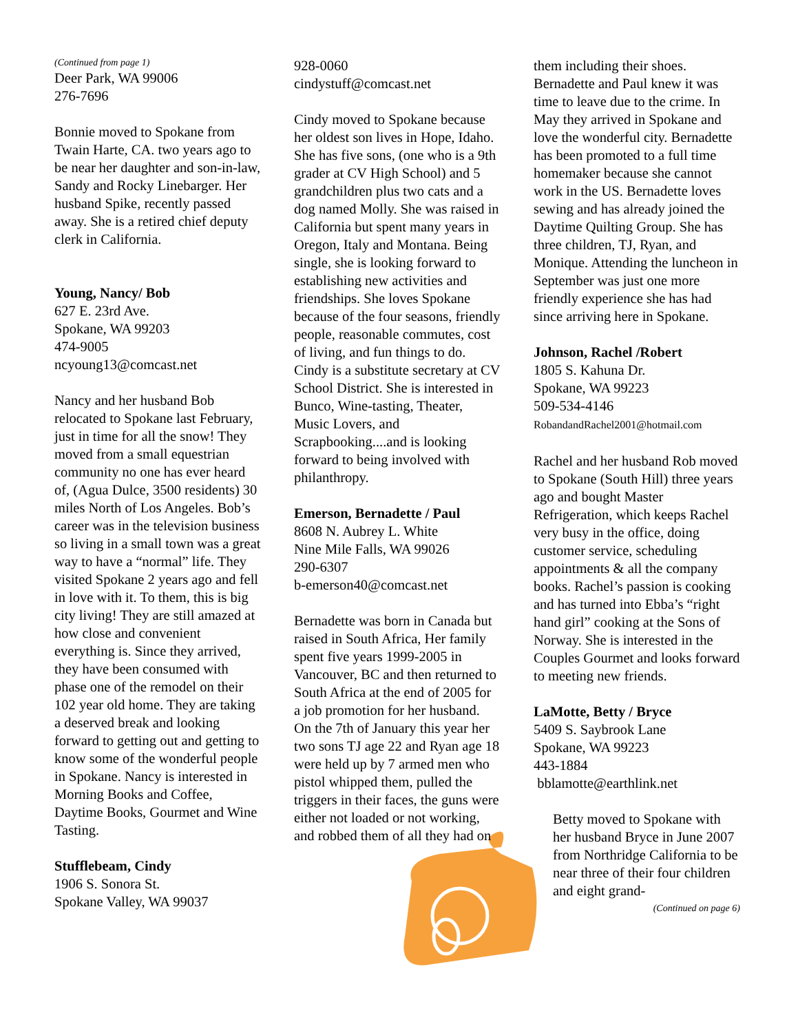(Continued from page 1)
Deer Park, WA 99006
276-7696
Bonnie moved to Spokane from Twain Harte, CA. two years ago to be near her daughter and son-in-law, Sandy and Rocky Linebarger. Her husband Spike, recently passed away. She is a retired chief deputy clerk in California.
Young, Nancy/ Bob
627 E. 23rd Ave.
Spokane, WA 99203
474-9005
ncyoung13@comcast.net
Nancy and her husband Bob relocated to Spokane last February, just in time for all the snow! They moved from a small equestrian community no one has ever heard of, (Agua Dulce, 3500 residents) 30 miles North of Los Angeles. Bob’s career was in the television business so living in a small town was a great way to have a “normal” life. They visited Spokane 2 years ago and fell in love with it. To them, this is big city living! They are still amazed at how close and convenient everything is. Since they arrived, they have been consumed with phase one of the remodel on their 102 year old home. They are taking a deserved break and looking forward to getting out and getting to know some of the wonderful people in Spokane. Nancy is interested in Morning Books and Coffee, Daytime Books, Gourmet and Wine Tasting.
Stufflebeam, Cindy
1906 S. Sonora St.
Spokane Valley, WA 99037
928-0060
cindystuff@comcast.net
Cindy moved to Spokane because her oldest son lives in Hope, Idaho. She has five sons, (one who is a 9th grader at CV High School) and 5 grandchildren plus two cats and a dog named Molly. She was raised in California but spent many years in Oregon, Italy and Montana. Being single, she is looking forward to establishing new activities and friendships. She loves Spokane because of the four seasons, friendly people, reasonable commutes, cost of living, and fun things to do. Cindy is a substitute secretary at CV School District. She is interested in Bunco, Wine-tasting, Theater, Music Lovers, and Scrapbooking....and is looking forward to being involved with philanthropy.
Emerson, Bernadette / Paul
8608 N. Aubrey L. White
Nine Mile Falls, WA 99026
290-6307
b-emerson40@comcast.net
Bernadette was born in Canada but raised in South Africa, Her family spent five years 1999-2005 in Vancouver, BC and then returned to South Africa at the end of 2005 for a job promotion for her husband. On the 7th of January this year her two sons TJ age 22 and Ryan age 18 were held up by 7 armed men who pistol whipped them, pulled the triggers in their faces, the guns were either not loaded or not working, and robbed them of all they had on
them including their shoes. Bernadette and Paul knew it was time to leave due to the crime. In May they arrived in Spokane and love the wonderful city. Bernadette has been promoted to a full time homemaker because she cannot work in the US. Bernadette loves sewing and has already joined the Daytime Quilting Group. She has three children, TJ, Ryan, and Monique. Attending the luncheon in September was just one more friendly experience she has had since arriving here in Spokane.
Johnson, Rachel /Robert
1805 S. Kahuna Dr.
Spokane, WA 99223
509-534-4146
RobandandRachel2001@hotmail.com
Rachel and her husband Rob moved to Spokane (South Hill) three years ago and bought Master Refrigeration, which keeps Rachel very busy in the office, doing customer service, scheduling appointments & all the company books. Rachel’s passion is cooking and has turned into Ebba’s “right hand girl” cooking at the Sons of Norway. She is interested in the Couples Gourmet and looks forward to meeting new friends.
LaMotte, Betty / Bryce
5409 S. Saybrook Lane
Spokane, WA 99223
443-1884
bblamotte@earthlink.net
Betty moved to Spokane with her husband Bryce in June 2007 from Northridge California to be near three of their four children and eight grand-
(Continued on page 6)